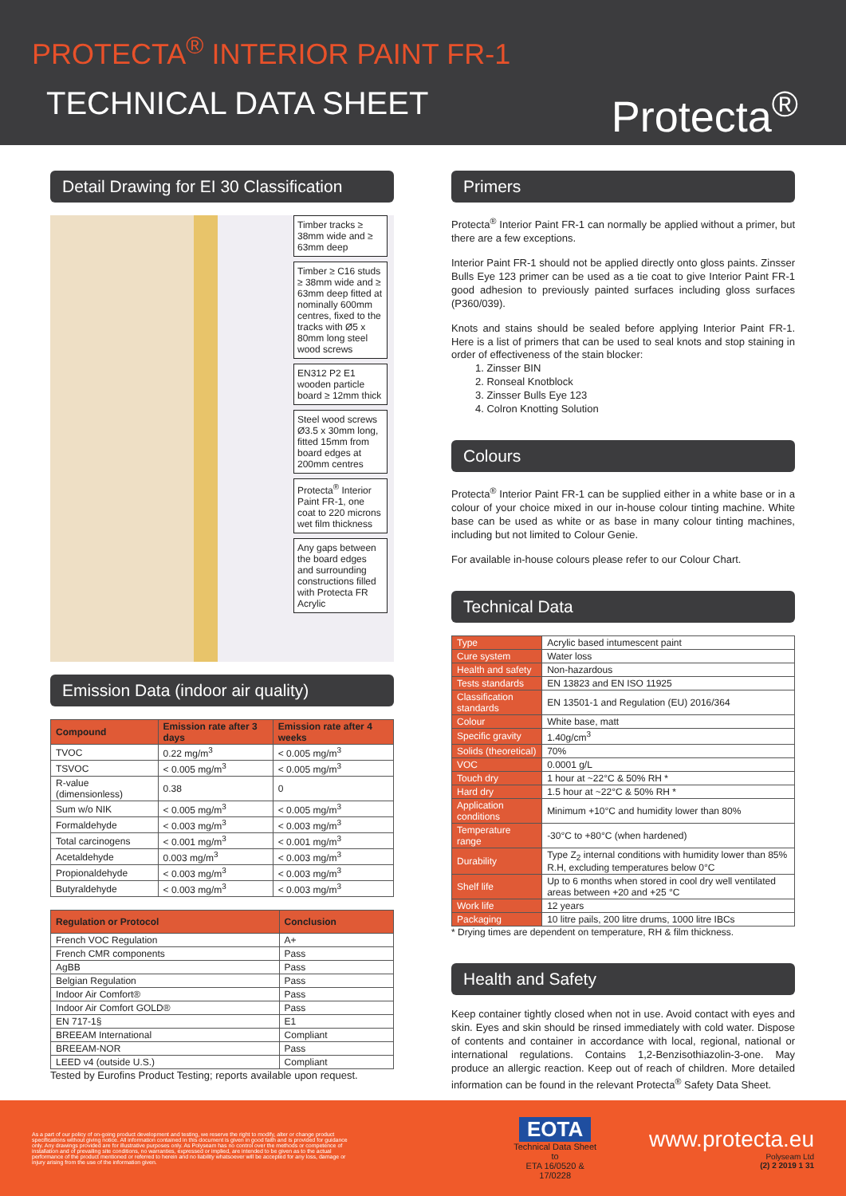PROTECTA<sup>®</sup> INTERIOR PAINT FR-1
TECHNICAL DATA SHEET
Protecta<sup>®</sup>
Detail Drawing for EI 30 Classification
Timber tracks ≥ 38mm wide and ≥ 63mm deep
Timber ≥ C16 studs ≥ 38mm wide and ≥ 63mm deep fitted at nominally 600mm centres, fixed to the tracks with Ø5 x 80mm long steel wood screws
EN312 P2 E1 wooden particle board ≥ 12mm thick
Steel wood screws Ø3.5 x 30mm long, fitted 15mm from board edges at 200mm centres
Protecta<sup>®</sup> Interior Paint FR-1, one coat to 220 microns wet film thickness
Any gaps between the board edges and surrounding constructions filled with Protecta FR Acrylic
Emission Data (indoor air quality)
| Compound | Emission rate after 3 days | Emission rate after 4 weeks |
| --- | --- | --- |
| TVOC | 0.22 mg/m<sup>3</sup> | < 0.005 mg/m<sup>3</sup> |
| TSVOC | < 0.005 mg/m<sup>3</sup> | < 0.005 mg/m<sup>3</sup> |
| R-value (dimensionless) | 0.38 | 0 |
| Sum w/o NIK | < 0.005 mg/m<sup>3</sup> | < 0.005 mg/m<sup>3</sup> |
| Formaldehyde | < 0.003 mg/m<sup>3</sup> | < 0.003 mg/m<sup>3</sup> |
| Total carcinogens | < 0.001 mg/m<sup>3</sup> | < 0.001 mg/m<sup>3</sup> |
| Acetaldehyde | 0.003 mg/m<sup>3</sup> | < 0.003 mg/m<sup>3</sup> |
| Propionaldehyde | < 0.003 mg/m<sup>3</sup> | < 0.003 mg/m<sup>3</sup> |
| Butyraldehyde | < 0.003 mg/m<sup>3</sup> | < 0.003 mg/m<sup>3</sup> |
| Regulation or Protocol | Conclusion |
| --- | --- |
| French VOC Regulation | A+ |
| French CMR components | Pass |
| AgBB | Pass |
| Belgian Regulation | Pass |
| Indoor Air Comfort® | Pass |
| Indoor Air Comfort GOLD® | Pass |
| EN 717-1§ | E1 |
| BREEAM International | Compliant |
| BREEAM-NOR | Pass |
| LEED v4 (outside U.S.) | Compliant |
Tested by Eurofins Product Testing; reports available upon request.
Primers
Protecta<sup>®</sup> Interior Paint FR-1 can normally be applied without a primer, but there are a few exceptions.
Interior Paint FR-1 should not be applied directly onto gloss paints. Zinsser Bulls Eye 123 primer can be used as a tie coat to give Interior Paint FR-1 good adhesion to previously painted surfaces including gloss surfaces (P360/039).
Knots and stains should be sealed before applying Interior Paint FR-1. Here is a list of primers that can be used to seal knots and stop staining in order of effectiveness of the stain blocker:
1. Zinsser BIN
2. Ronseal Knotblock
3. Zinsser Bulls Eye 123
4. Colron Knotting Solution
Colours
Protecta<sup>®</sup> Interior Paint FR-1 can be supplied either in a white base or in a colour of your choice mixed in our in-house colour tinting machine. White base can be used as white or as base in many colour tinting machines, including but not limited to Colour Genie.
For available in-house colours please refer to our Colour Chart.
Technical Data
| Type | Acrylic based intumescent paint |
| Cure system | Water loss |
| Health and safety | Non-hazardous |
| Tests standards | EN 13823 and EN ISO 11925 |
| Classification standards | EN 13501-1 and Regulation (EU) 2016/364 |
| Colour | White base, matt |
| Specific gravity | 1.40g/cm<sup>3</sup> |
| Solids (theoretical) | 70% |
| VOC | 0.0001 g/L |
| Touch dry | 1 hour at ~22°C & 50% RH * |
| Hard dry | 1.5 hour at ~22°C & 50% RH * |
| Application conditions | Minimum +10°C and humidity lower than 80% |
| Temperature range | -30°C to +80°C (when hardened) |
| Durability | Type Z<sub>2</sub> internal conditions with humidity lower than 85% R.H, excluding temperatures below 0°C |
| Shelf life | Up to 6 months when stored in cool dry well ventilated areas between +20 and +25 °C |
| Work life | 12 years |
| Packaging | 10 litre pails, 200 litre drums, 1000 litre IBCs |
* Drying times are dependent on temperature, RH & film thickness.
Health and Safety
Keep container tightly closed when not in use. Avoid contact with eyes and skin. Eyes and skin should be rinsed immediately with cold water. Dispose of contents and container in accordance with local, regional, national or international regulations. Contains 1,2-Benzisothiazolin-3-one. May produce an allergic reaction. Keep out of reach of children. More detailed information can be found in the relevant Protecta<sup>®</sup> Safety Data Sheet.
As a part of our policy of on-going product development and testing, we reserve the right to modify, alter or change product specifications without giving notice. All information contained in this document is given in good faith and is provided for guidance only. Any drawings provided are for illustrative purposes only. As Polyseam has no control over the methods or competence of installation and of prevailing site conditions, no warranties, expressed or implied, are intended to be given as to the actual performance of the product mentioned or referred to herein and no liability whatsoever will be accepted for any loss, damage or injury arising from the use of the information given.
EOTA
Technical Data Sheet to
ETA 16/0520 & 17/0228
www.protecta.eu
Polyseam Ltd
(2) 2 2019 1 31